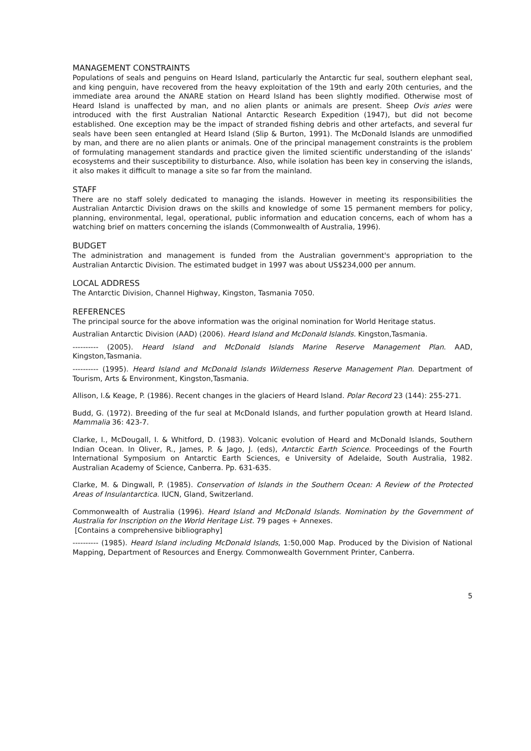MANAGEMENT CONSTRAINTS
Populations of seals and penguins on Heard Island, particularly the Antarctic fur seal, southern elephant seal, and king penguin, have recovered from the heavy exploitation of the 19th and early 20th centuries, and the immediate area around the ANARE station on Heard Island has been slightly modified. Otherwise most of Heard Island is unaffected by man, and no alien plants or animals are present. Sheep Ovis aries were introduced with the first Australian National Antarctic Research Expedition (1947), but did not become established. One exception may be the impact of stranded fishing debris and other artefacts, and several fur seals have been seen entangled at Heard Island (Slip & Burton, 1991). The McDonald Islands are unmodified by man, and there are no alien plants or animals. One of the principal management constraints is the problem of formulating management standards and practice given the limited scientific understanding of the islands’ ecosystems and their susceptibility to disturbance. Also, while isolation has been key in conserving the islands, it also makes it difficult to manage a site so far from the mainland.
STAFF
There are no staff solely dedicated to managing the islands. However in meeting its responsibilities the Australian Antarctic Division draws on the skills and knowledge of some 15 permanent members for policy, planning, environmental, legal, operational, public information and education concerns, each of whom has a watching brief on matters concerning the islands (Commonwealth of Australia, 1996).
BUDGET
The administration and management is funded from the Australian government's appropriation to the Australian Antarctic Division. The estimated budget in 1997 was about US$234,000 per annum.
LOCAL ADDRESS
The Antarctic Division, Channel Highway, Kingston, Tasmania 7050.
REFERENCES
The principal source for the above information was the original nomination for World Heritage status.
Australian Antarctic Division (AAD) (2006). Heard Island and McDonald Islands. Kingston,Tasmania.
---------- (2005). Heard Island and McDonald Islands Marine Reserve Management Plan. AAD, Kingston,Tasmania.
---------- (1995). Heard Island and McDonald Islands Wilderness Reserve Management Plan. Department of Tourism, Arts & Environment, Kingston,Tasmania.
Allison, I.& Keage, P. (1986). Recent changes in the glaciers of Heard Island. Polar Record 23 (144): 255-271.
Budd, G. (1972). Breeding of the fur seal at McDonald Islands, and further population growth at Heard Island. Mammalia 36: 423-7.
Clarke, I., McDougall, I. & Whitford, D. (1983). Volcanic evolution of Heard and McDonald Islands, Southern Indian Ocean. In Oliver, R., James, P. & Jago, J. (eds), Antarctic Earth Science. Proceedings of the Fourth International Symposium on Antarctic Earth Sciences, e University of Adelaide, South Australia, 1982. Australian Academy of Science, Canberra. Pp. 631-635.
Clarke, M. & Dingwall, P. (1985). Conservation of Islands in the Southern Ocean: A Review of the Protected Areas of Insulantarctica. IUCN, Gland, Switzerland.
Commonwealth of Australia (1996). Heard Island and McDonald Islands. Nomination by the Government of Australia for Inscription on the World Heritage List. 79 pages + Annexes.
[Contains a comprehensive bibliography]
---------- (1985). Heard Island including McDonald Islands, 1:50,000 Map. Produced by the Division of National Mapping, Department of Resources and Energy. Commonwealth Government Printer, Canberra.
5